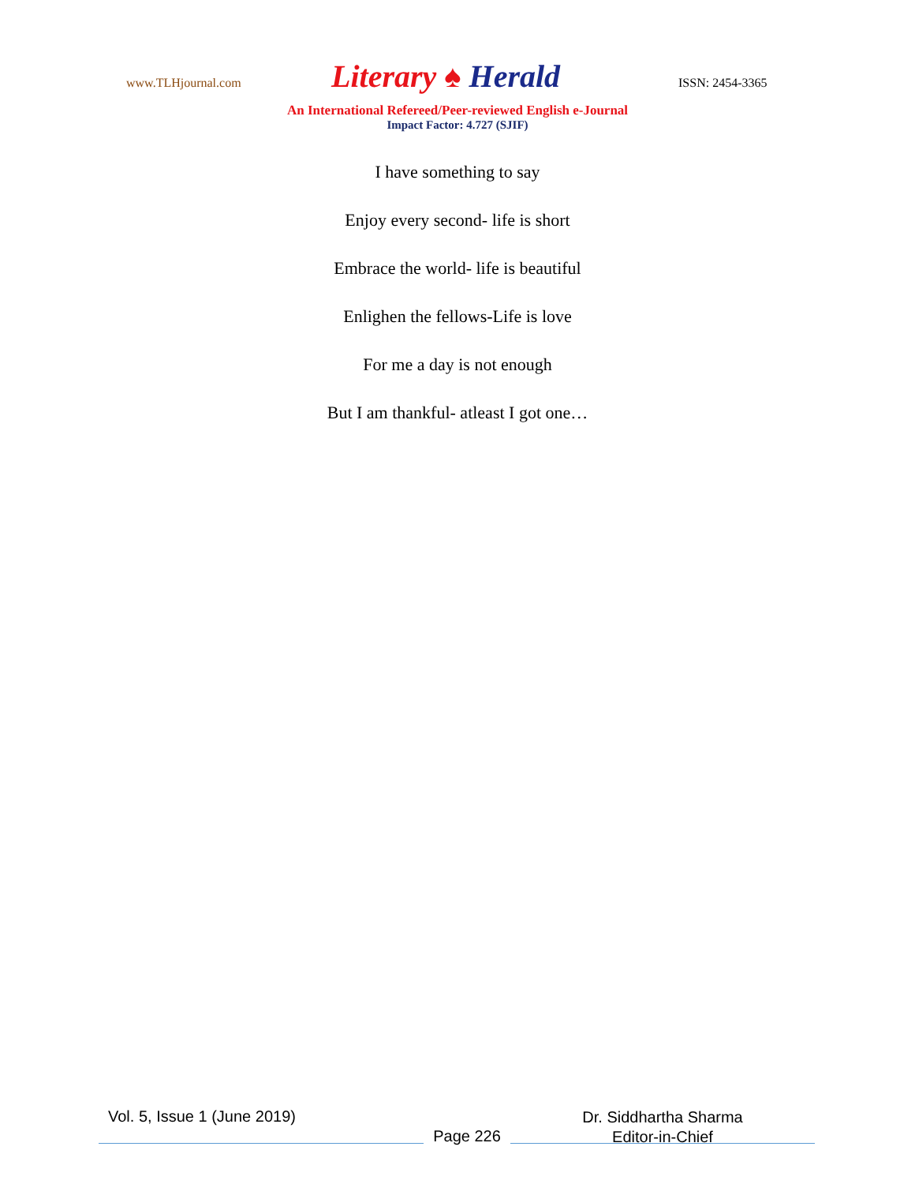www.TLHjournal.com
Literary ♠ Herald
ISSN: 2454-3365
An International Refereed/Peer-reviewed English e-Journal
Impact Factor: 4.727 (SJIF)
I have something to say
Enjoy every second- life is short
Embrace the world- life is beautiful
Enlighen the fellows-Life is love
For me a day is not enough
But I am thankful- atleast I got one…
Vol. 5, Issue 1 (June 2019)
Page 226
Dr. Siddhartha Sharma
Editor-in-Chief